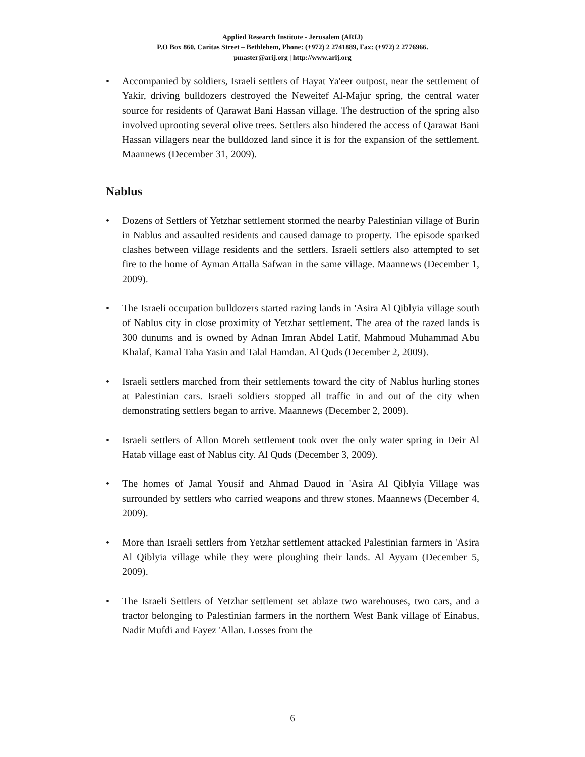Applied Research Institute - Jerusalem (ARIJ)
P.O Box 860, Caritas Street – Bethlehem, Phone: (+972) 2 2741889, Fax: (+972) 2 2776966.
pmaster@arij.org | http://www.arij.org
• Accompanied by soldiers, Israeli settlers of Hayat Ya'eer outpost, near the settlement of Yakir, driving bulldozers destroyed the Neweitef Al-Majur spring, the central water source for residents of Qarawat Bani Hassan village. The destruction of the spring also involved uprooting several olive trees. Settlers also hindered the access of Qarawat Bani Hassan villagers near the bulldozed land since it is for the expansion of the settlement. Maannews (December 31, 2009).
Nablus
• Dozens of Settlers of Yetzhar settlement stormed the nearby Palestinian village of Burin in Nablus and assaulted residents and caused damage to property. The episode sparked clashes between village residents and the settlers. Israeli settlers also attempted to set fire to the home of Ayman Attalla Safwan in the same village. Maannews (December 1, 2009).
• The Israeli occupation bulldozers started razing lands in 'Asira Al Qiblyia village south of Nablus city in close proximity of Yetzhar settlement. The area of the razed lands is 300 dunums and is owned by Adnan Imran Abdel Latif, Mahmoud Muhammad Abu Khalaf, Kamal Taha Yasin and Talal Hamdan. Al Quds (December 2, 2009).
• Israeli settlers marched from their settlements toward the city of Nablus hurling stones at Palestinian cars. Israeli soldiers stopped all traffic in and out of the city when demonstrating settlers began to arrive. Maannews (December 2, 2009).
• Israeli settlers of Allon Moreh settlement took over the only water spring in Deir Al Hatab village east of Nablus city. Al Quds (December 3, 2009).
• The homes of Jamal Yousif and Ahmad Dauod in 'Asira Al Qiblyia Village was surrounded by settlers who carried weapons and threw stones. Maannews (December 4, 2009).
• More than Israeli settlers from Yetzhar settlement attacked Palestinian farmers in 'Asira Al Qiblyia village while they were ploughing their lands. Al Ayyam (December 5, 2009).
• The Israeli Settlers of Yetzhar settlement set ablaze two warehouses, two cars, and a tractor belonging to Palestinian farmers in the northern West Bank village of Einabus, Nadir Mufdi and Fayez 'Allan. Losses from the
6